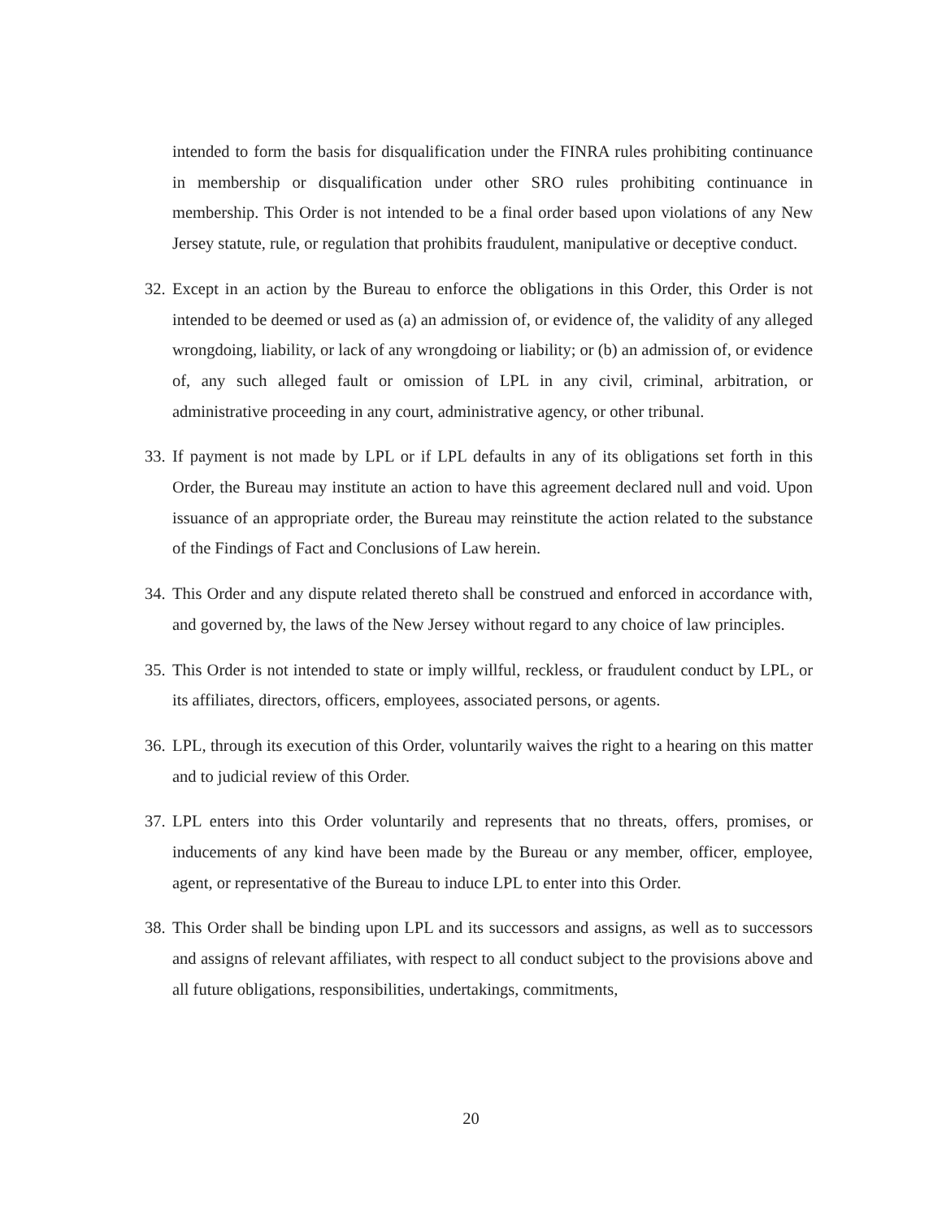intended to form the basis for disqualification under the FINRA rules prohibiting continuance in membership or disqualification under other SRO rules prohibiting continuance in membership. This Order is not intended to be a final order based upon violations of any New Jersey statute, rule, or regulation that prohibits fraudulent, manipulative or deceptive conduct.
32. Except in an action by the Bureau to enforce the obligations in this Order, this Order is not intended to be deemed or used as (a) an admission of, or evidence of, the validity of any alleged wrongdoing, liability, or lack of any wrongdoing or liability; or (b) an admission of, or evidence of, any such alleged fault or omission of LPL in any civil, criminal, arbitration, or administrative proceeding in any court, administrative agency, or other tribunal.
33. If payment is not made by LPL or if LPL defaults in any of its obligations set forth in this Order, the Bureau may institute an action to have this agreement declared null and void. Upon issuance of an appropriate order, the Bureau may reinstitute the action related to the substance of the Findings of Fact and Conclusions of Law herein.
34. This Order and any dispute related thereto shall be construed and enforced in accordance with, and governed by, the laws of the New Jersey without regard to any choice of law principles.
35. This Order is not intended to state or imply willful, reckless, or fraudulent conduct by LPL, or its affiliates, directors, officers, employees, associated persons, or agents.
36. LPL, through its execution of this Order, voluntarily waives the right to a hearing on this matter and to judicial review of this Order.
37. LPL enters into this Order voluntarily and represents that no threats, offers, promises, or inducements of any kind have been made by the Bureau or any member, officer, employee, agent, or representative of the Bureau to induce LPL to enter into this Order.
38. This Order shall be binding upon LPL and its successors and assigns, as well as to successors and assigns of relevant affiliates, with respect to all conduct subject to the provisions above and all future obligations, responsibilities, undertakings, commitments,
20